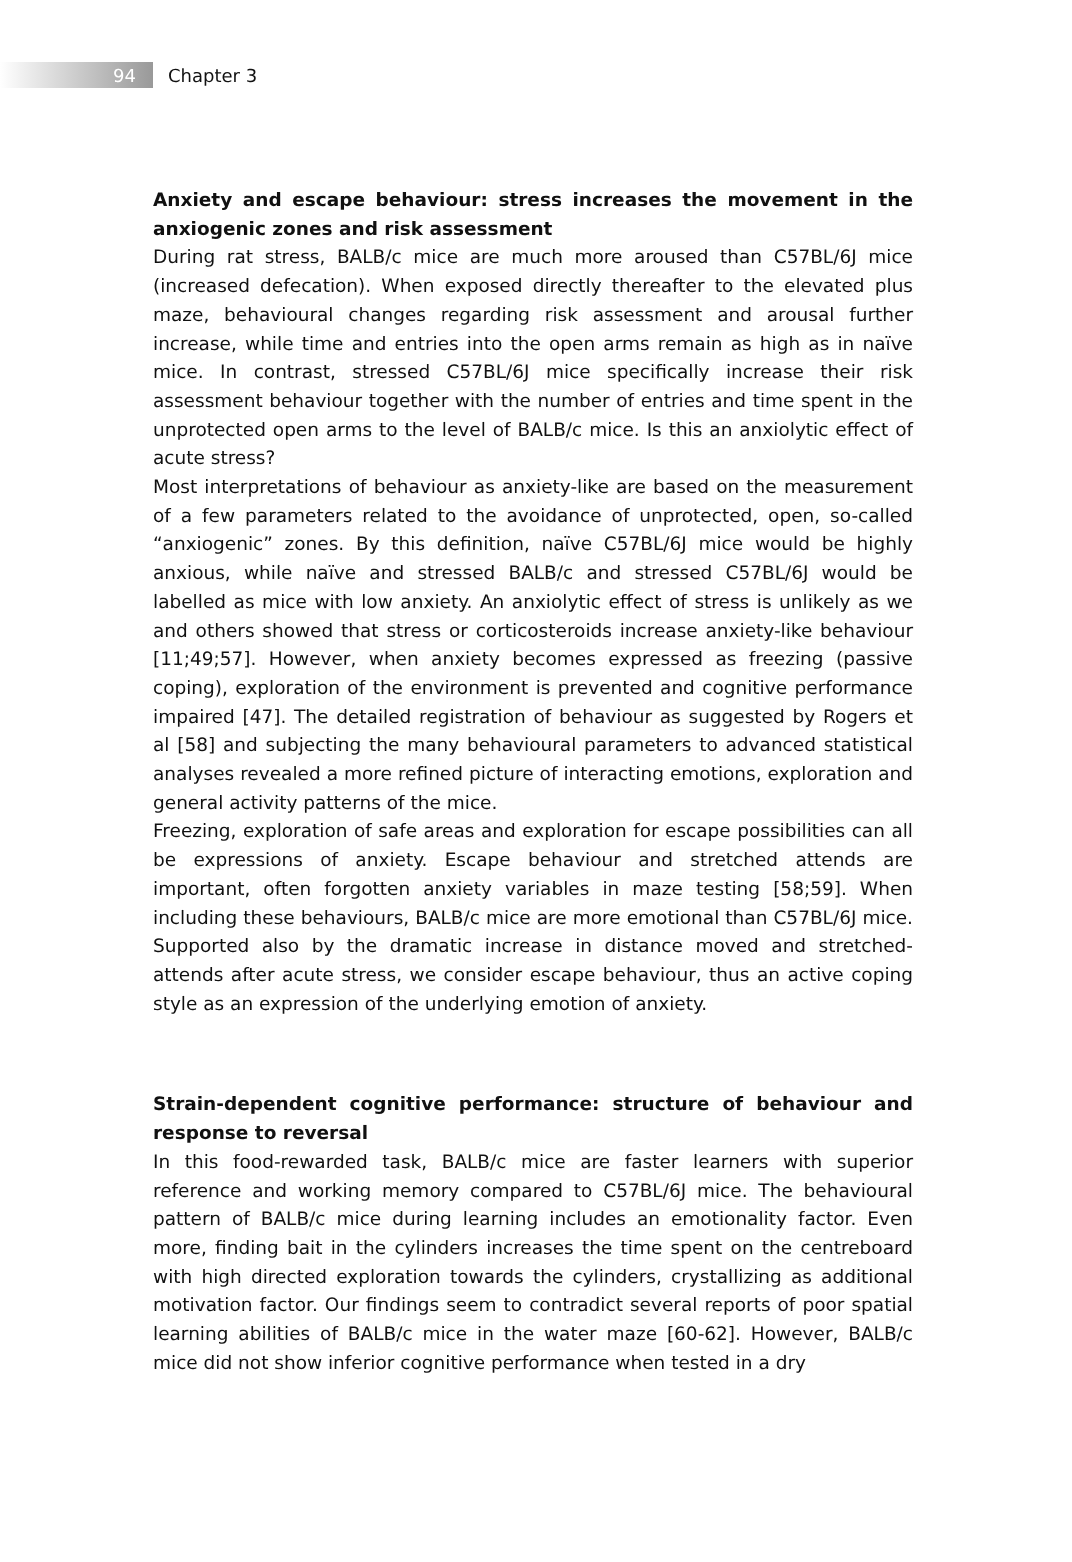94
Chapter 3
Anxiety and escape behaviour: stress increases the movement in the anxiogenic zones and risk assessment
During rat stress, BALB/c mice are much more aroused than C57BL/6J mice (increased defecation). When exposed directly thereafter to the elevated plus maze, behavioural changes regarding risk assessment and arousal further increase, while time and entries into the open arms remain as high as in naïve mice. In contrast, stressed C57BL/6J mice specifically increase their risk assessment behaviour together with the number of entries and time spent in the unprotected open arms to the level of BALB/c mice. Is this an anxiolytic effect of acute stress?
Most interpretations of behaviour as anxiety-like are based on the measurement of a few parameters related to the avoidance of unprotected, open, so-called “anxiogenic” zones. By this definition, naïve C57BL/6J mice would be highly anxious, while naïve and stressed BALB/c and stressed C57BL/6J would be labelled as mice with low anxiety. An anxiolytic effect of stress is unlikely as we and others showed that stress or corticosteroids increase anxiety-like behaviour [11;49;57]. However, when anxiety becomes expressed as freezing (passive coping), exploration of the environment is prevented and cognitive performance impaired [47]. The detailed registration of behaviour as suggested by Rogers et al [58] and subjecting the many behavioural parameters to advanced statistical analyses revealed a more refined picture of interacting emotions, exploration and general activity patterns of the mice.
Freezing, exploration of safe areas and exploration for escape possibilities can all be expressions of anxiety. Escape behaviour and stretched attends are important, often forgotten anxiety variables in maze testing [58;59]. When including these behaviours, BALB/c mice are more emotional than C57BL/6J mice. Supported also by the dramatic increase in distance moved and stretched-attends after acute stress, we consider escape behaviour, thus an active coping style as an expression of the underlying emotion of anxiety.
Strain-dependent cognitive performance: structure of behaviour and response to reversal
In this food-rewarded task, BALB/c mice are faster learners with superior reference and working memory compared to C57BL/6J mice. The behavioural pattern of BALB/c mice during learning includes an emotionality factor. Even more, finding bait in the cylinders increases the time spent on the centreboard with high directed exploration towards the cylinders, crystallizing as additional motivation factor. Our findings seem to contradict several reports of poor spatial learning abilities of BALB/c mice in the water maze [60-62]. However, BALB/c mice did not show inferior cognitive performance when tested in a dry